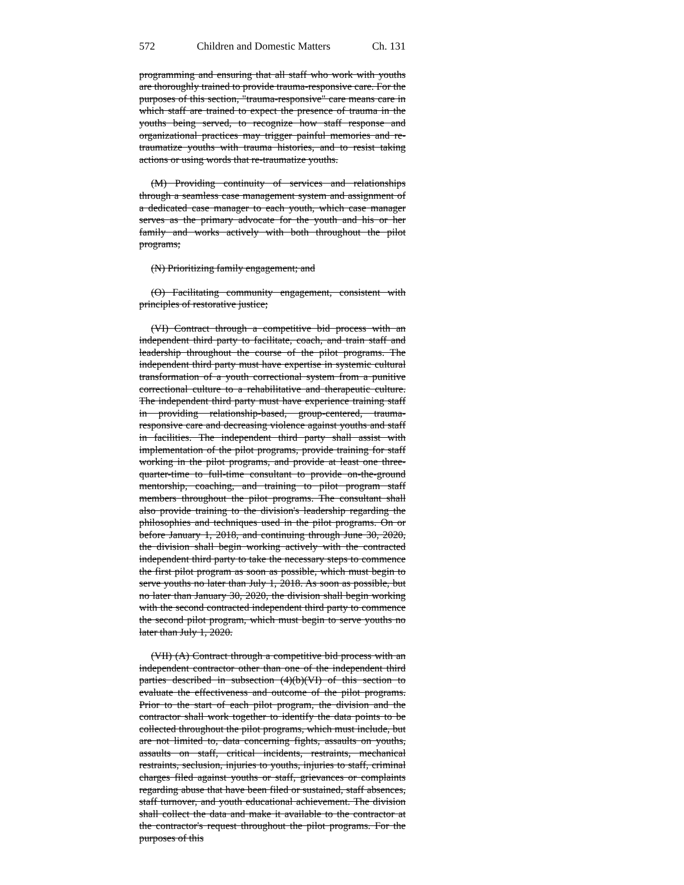572 Children and Domestic Matters Ch. 131
programming and ensuring that all staff who work with youths are thoroughly trained to provide trauma-responsive care. For the purposes of this section, "trauma-responsive" care means care in which staff are trained to expect the presence of trauma in the youths being served, to recognize how staff response and organizational practices may trigger painful memories and re-traumatize youths with trauma histories, and to resist taking actions or using words that re-traumatize youths.
(M) Providing continuity of services and relationships through a seamless case management system and assignment of a dedicated case manager to each youth, which case manager serves as the primary advocate for the youth and his or her family and works actively with both throughout the pilot programs;
(N) Prioritizing family engagement; and
(O) Facilitating community engagement, consistent with principles of restorative justice;
(VI) Contract through a competitive bid process with an independent third party to facilitate, coach, and train staff and leadership throughout the course of the pilot programs. The independent third party must have expertise in systemic cultural transformation of a youth correctional system from a punitive correctional culture to a rehabilitative and therapeutic culture. The independent third party must have experience training staff in providing relationship-based, group-centered, trauma-responsive care and decreasing violence against youths and staff in facilities. The independent third party shall assist with implementation of the pilot programs, provide training for staff working in the pilot programs, and provide at least one three-quarter-time to full-time consultant to provide on-the-ground mentorship, coaching, and training to pilot program staff members throughout the pilot programs. The consultant shall also provide training to the division's leadership regarding the philosophies and techniques used in the pilot programs. On or before January 1, 2018, and continuing through June 30, 2020, the division shall begin working actively with the contracted independent third party to take the necessary steps to commence the first pilot program as soon as possible, which must begin to serve youths no later than July 1, 2018. As soon as possible, but no later than January 30, 2020, the division shall begin working with the second contracted independent third party to commence the second pilot program, which must begin to serve youths no later than July 1, 2020.
(VII) (A) Contract through a competitive bid process with an independent contractor other than one of the independent third parties described in subsection (4)(b)(VI) of this section to evaluate the effectiveness and outcome of the pilot programs. Prior to the start of each pilot program, the division and the contractor shall work together to identify the data points to be collected throughout the pilot programs, which must include, but are not limited to, data concerning fights, assaults on youths, assaults on staff, critical incidents, restraints, mechanical restraints, seclusion, injuries to youths, injuries to staff, criminal charges filed against youths or staff, grievances or complaints regarding abuse that have been filed or sustained, staff absences, staff turnover, and youth educational achievement. The division shall collect the data and make it available to the contractor at the contractor's request throughout the pilot programs. For the purposes of this